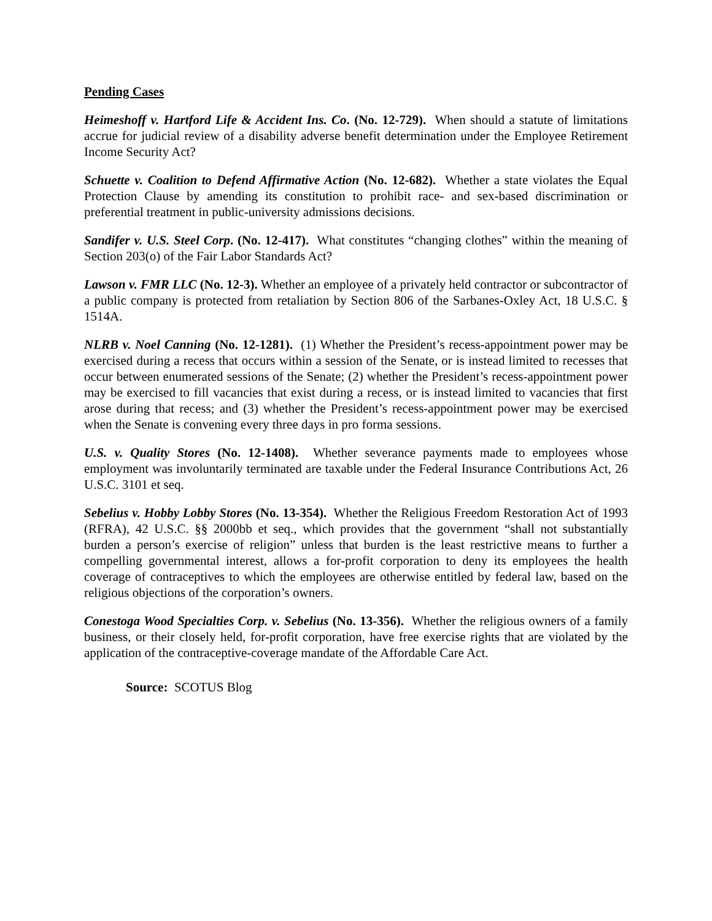Pending Cases
Heimeshoff v. Hartford Life & Accident Ins. Co. (No. 12-729). When should a statute of limitations accrue for judicial review of a disability adverse benefit determination under the Employee Retirement Income Security Act?
Schuette v. Coalition to Defend Affirmative Action (No. 12-682). Whether a state violates the Equal Protection Clause by amending its constitution to prohibit race- and sex-based discrimination or preferential treatment in public-university admissions decisions.
Sandifer v. U.S. Steel Corp. (No. 12-417). What constitutes “changing clothes” within the meaning of Section 203(o) of the Fair Labor Standards Act?
Lawson v. FMR LLC (No. 12-3). Whether an employee of a privately held contractor or subcontractor of a public company is protected from retaliation by Section 806 of the Sarbanes-Oxley Act, 18 U.S.C. § 1514A.
NLRB v. Noel Canning (No. 12-1281). (1) Whether the President’s recess-appointment power may be exercised during a recess that occurs within a session of the Senate, or is instead limited to recesses that occur between enumerated sessions of the Senate; (2) whether the President’s recess-appointment power may be exercised to fill vacancies that exist during a recess, or is instead limited to vacancies that first arose during that recess; and (3) whether the President’s recess-appointment power may be exercised when the Senate is convening every three days in pro forma sessions.
U.S. v. Quality Stores (No. 12-1408). Whether severance payments made to employees whose employment was involuntarily terminated are taxable under the Federal Insurance Contributions Act, 26 U.S.C. 3101 et seq.
Sebelius v. Hobby Lobby Stores (No. 13-354). Whether the Religious Freedom Restoration Act of 1993 (RFRA), 42 U.S.C. §§ 2000bb et seq., which provides that the government “shall not substantially burden a person’s exercise of religion” unless that burden is the least restrictive means to further a compelling governmental interest, allows a for-profit corporation to deny its employees the health coverage of contraceptives to which the employees are otherwise entitled by federal law, based on the religious objections of the corporation’s owners.
Conestoga Wood Specialties Corp. v. Sebelius (No. 13-356). Whether the religious owners of a family business, or their closely held, for-profit corporation, have free exercise rights that are violated by the application of the contraceptive-coverage mandate of the Affordable Care Act.
Source: SCOTUS Blog